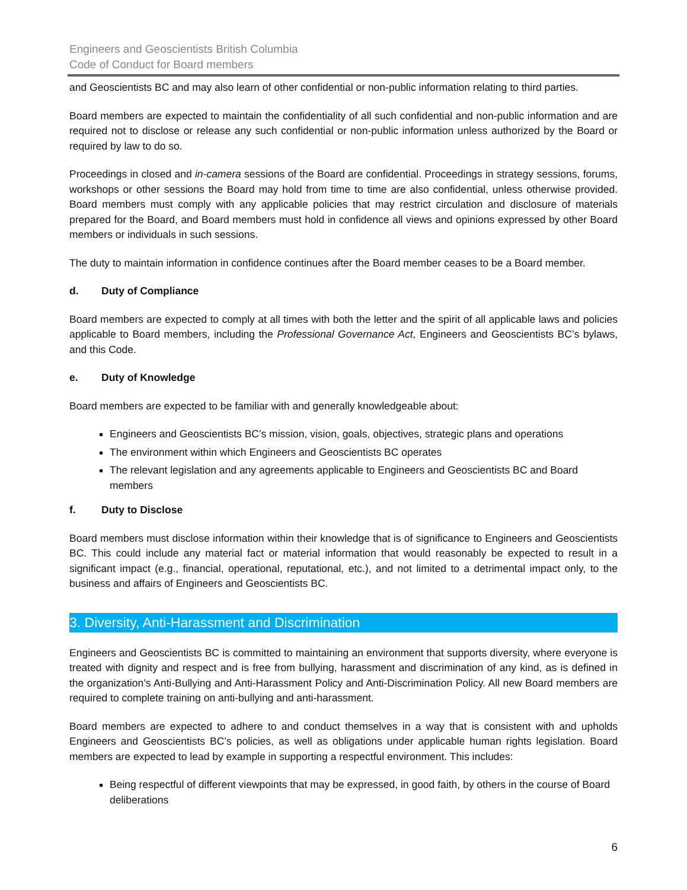Engineers and Geoscientists British Columbia
Code of Conduct for Board members
and Geoscientists BC and may also learn of other confidential or non-public information relating to third parties.
Board members are expected to maintain the confidentiality of all such confidential and non-public information and are required not to disclose or release any such confidential or non-public information unless authorized by the Board or required by law to do so.
Proceedings in closed and in-camera sessions of the Board are confidential. Proceedings in strategy sessions, forums, workshops or other sessions the Board may hold from time to time are also confidential, unless otherwise provided. Board members must comply with any applicable policies that may restrict circulation and disclosure of materials prepared for the Board, and Board members must hold in confidence all views and opinions expressed by other Board members or individuals in such sessions.
The duty to maintain information in confidence continues after the Board member ceases to be a Board member.
d. Duty of Compliance
Board members are expected to comply at all times with both the letter and the spirit of all applicable laws and policies applicable to Board members, including the Professional Governance Act, Engineers and Geoscientists BC’s bylaws, and this Code.
e. Duty of Knowledge
Board members are expected to be familiar with and generally knowledgeable about:
Engineers and Geoscientists BC’s mission, vision, goals, objectives, strategic plans and operations
The environment within which Engineers and Geoscientists BC operates
The relevant legislation and any agreements applicable to Engineers and Geoscientists BC and Board members
f. Duty to Disclose
Board members must disclose information within their knowledge that is of significance to Engineers and Geoscientists BC. This could include any material fact or material information that would reasonably be expected to result in a significant impact (e.g., financial, operational, reputational, etc.), and not limited to a detrimental impact only, to the business and affairs of Engineers and Geoscientists BC.
3. Diversity, Anti-Harassment and Discrimination
Engineers and Geoscientists BC is committed to maintaining an environment that supports diversity, where everyone is treated with dignity and respect and is free from bullying, harassment and discrimination of any kind, as is defined in the organization’s Anti-Bullying and Anti-Harassment Policy and Anti-Discrimination Policy. All new Board members are required to complete training on anti-bullying and anti-harassment.
Board members are expected to adhere to and conduct themselves in a way that is consistent with and upholds Engineers and Geoscientists BC’s policies, as well as obligations under applicable human rights legislation. Board members are expected to lead by example in supporting a respectful environment. This includes:
Being respectful of different viewpoints that may be expressed, in good faith, by others in the course of Board deliberations
6